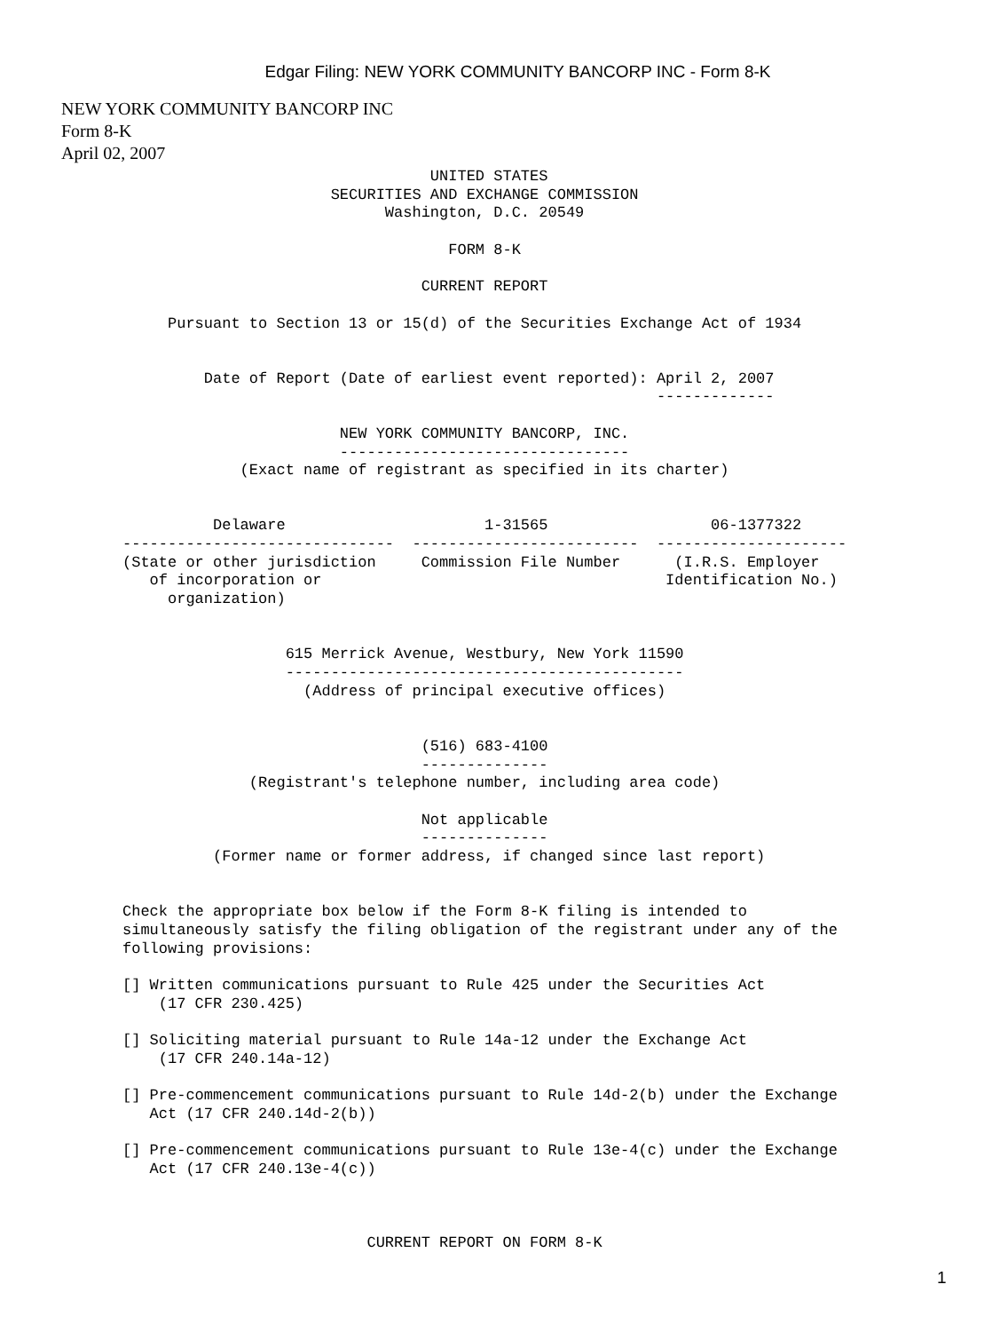Edgar Filing: NEW YORK COMMUNITY BANCORP INC - Form 8-K
NEW YORK COMMUNITY BANCORP INC
Form 8-K
April 02, 2007
                                  UNITED STATES
                       SECURITIES AND EXCHANGE COMMISSION
                             Washington, D.C. 20549

                                    FORM 8-K

                                 CURRENT REPORT

     Pursuant to Section 13 or 15(d) of the Securities Exchange Act of 1934


         Date of Report (Date of earliest event reported): April 2, 2007
                                                           -------------

                        NEW YORK COMMUNITY BANCORP, INC.
                        --------------------------------
             (Exact name of registrant as specified in its charter)


          Delaware                      1-31565                  06-1377322
------------------------------  -------------------------  ---------------------
(State or other jurisdiction     Commission File Number      (I.R.S. Employer
   of incorporation or                                      Identification No.)
     organization)


                  615 Merrick Avenue, Westbury, New York 11590
                  --------------------------------------------
                    (Address of principal executive offices)


                                 (516) 683-4100
                                 --------------
              (Registrant's telephone number, including area code)

                                 Not applicable
                                 --------------
          (Former name or former address, if changed since last report)


Check the appropriate box below if the Form 8-K filing is intended to
simultaneously satisfy the filing obligation of the registrant under any of the
following provisions:

[] Written communications pursuant to Rule 425 under the Securities Act
    (17 CFR 230.425)

[] Soliciting material pursuant to Rule 14a-12 under the Exchange Act
    (17 CFR 240.14a-12)

[] Pre-commencement communications pursuant to Rule 14d-2(b) under the Exchange
   Act (17 CFR 240.14d-2(b))

[] Pre-commencement communications pursuant to Rule 13e-4(c) under the Exchange
   Act (17 CFR 240.13e-4(c))



                           CURRENT REPORT ON FORM 8-K
1